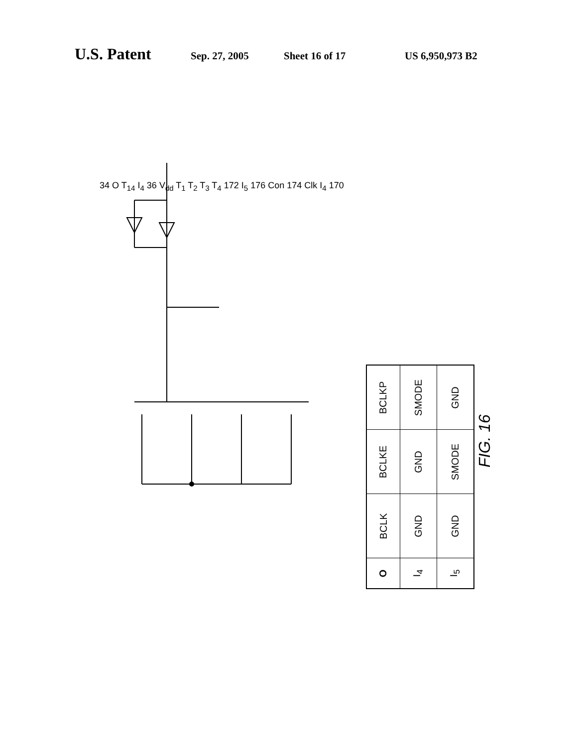U.S. Patent Sep. 27, 2005 Sheet 16 of 17 US 6,950,973 B2
| BCLKP | SMODE | GND |
| BCLKE | GND | SMODE |
| BCLK | GND | GND |
| O | I<sub>4</sub> | I<sub>5</sub> |
FIG. 16
34 O T<sub>14</sub> I<sub>4</sub> 36 V<sub>dd</sub> T<sub>1</sub> T<sub>2</sub> T<sub>3</sub> T<sub>4</sub> 172 I<sub>5</sub> 176 Con 174 Clk I<sub>4</sub> 170